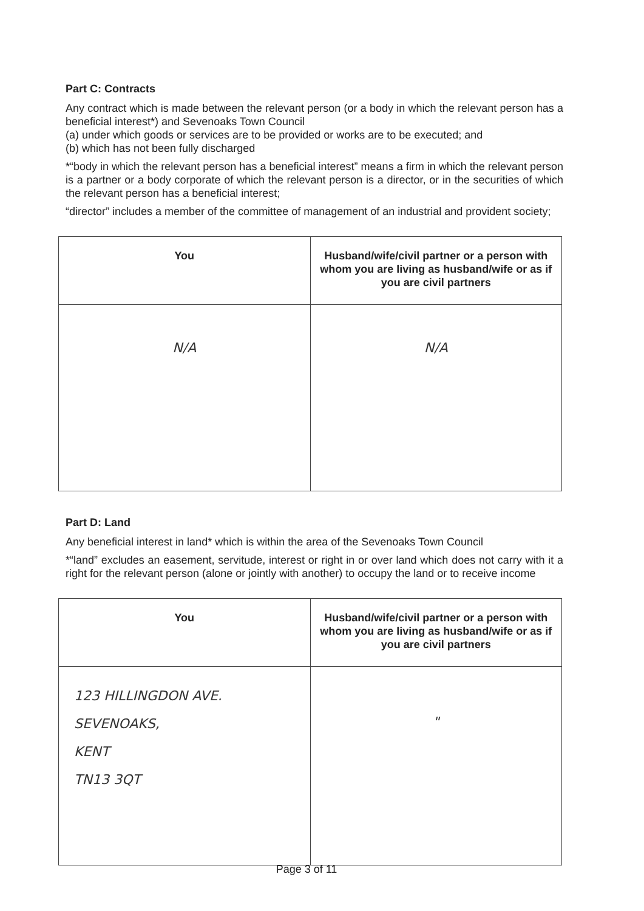Part C: Contracts
Any contract which is made between the relevant person (or a body in which the relevant person has a beneficial interest*) and Sevenoaks Town Council
(a) under which goods or services are to be provided or works are to be executed; and
(b) which has not been fully discharged
*“body in which the relevant person has a beneficial interest” means a firm in which the relevant person is a partner or a body corporate of which the relevant person is a director, or in the securities of which the relevant person has a beneficial interest;
“director” includes a member of the committee of management of an industrial and provident society;
| You | Husband/wife/civil partner or a person with whom you are living as husband/wife or as if you are civil partners |
| --- | --- |
| N/A | N/A |
Part D: Land
Any beneficial interest in land* which is within the area of the Sevenoaks Town Council
*“land” excludes an easement, servitude, interest or right in or over land which does not carry with it a right for the relevant person (alone or jointly with another) to occupy the land or to receive income
| You | Husband/wife/civil partner or a person with whom you are living as husband/wife or as if you are civil partners |
| --- | --- |
| 123 HILLINGDON AVE. SEVENOAKS, KENT TN13 3QT | " |
Page 3 of 11